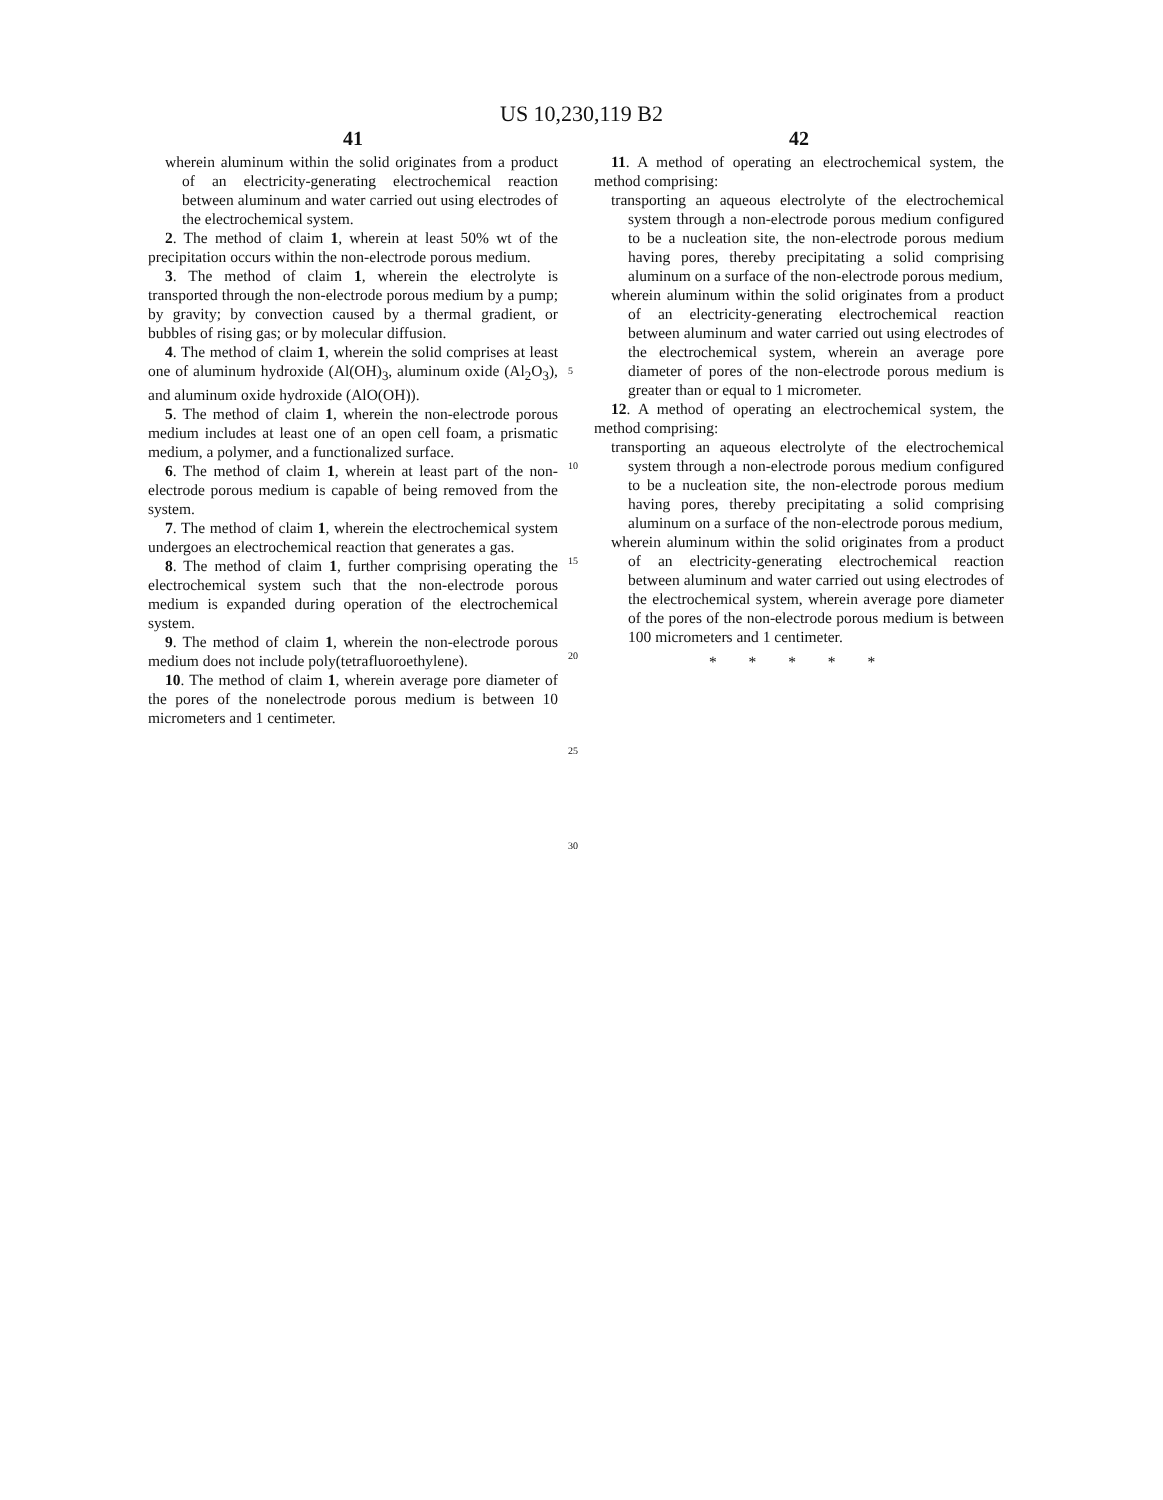US 10,230,119 B2
41
wherein aluminum within the solid originates from a product of an electricity-generating electrochemical reaction between aluminum and water carried out using electrodes of the electrochemical system.
2. The method of claim 1, wherein at least 50% wt of the precipitation occurs within the non-electrode porous medium.
3. The method of claim 1, wherein the electrolyte is transported through the non-electrode porous medium by a pump; by gravity; by convection caused by a thermal gradient, or bubbles of rising gas; or by molecular diffusion.
4. The method of claim 1, wherein the solid comprises at least one of aluminum hydroxide (Al(OH)<sub>3</sub>, aluminum oxide (Al<sub>2</sub>O<sub>3</sub>), and aluminum oxide hydroxide (AlO(OH)).
5. The method of claim 1, wherein the non-electrode porous medium includes at least one of an open cell foam, a prismatic medium, a polymer, and a functionalized surface.
6. The method of claim 1, wherein at least part of the non-electrode porous medium is capable of being removed from the system.
7. The method of claim 1, wherein the electrochemical system undergoes an electrochemical reaction that generates a gas.
8. The method of claim 1, further comprising operating the electrochemical system such that the non-electrode porous medium is expanded during operation of the electrochemical system.
9. The method of claim 1, wherein the non-electrode porous medium does not include poly(tetrafluoroethylene).
10. The method of claim 1, wherein average pore diameter of the pores of the nonelectrode porous medium is between 10 micrometers and 1 centimeter.
5
10
15
20
25
30
42
11. A method of operating an electrochemical system, the method comprising:
transporting an aqueous electrolyte of the electrochemical system through a non-electrode porous medium configured to be a nucleation site, the non-electrode porous medium having pores, thereby precipitating a solid comprising aluminum on a surface of the non-electrode porous medium,
wherein aluminum within the solid originates from a product of an electricity-generating electrochemical reaction between aluminum and water carried out using electrodes of the electrochemical system, wherein an average pore diameter of pores of the non-electrode porous medium is greater than or equal to 1 micrometer.
12. A method of operating an electrochemical system, the method comprising:
transporting an aqueous electrolyte of the electrochemical system through a non-electrode porous medium configured to be a nucleation site, the non-electrode porous medium having pores, thereby precipitating a solid comprising aluminum on a surface of the non-electrode porous medium,
wherein aluminum within the solid originates from a product of an electricity-generating electrochemical reaction between aluminum and water carried out using electrodes of the electrochemical system, wherein average pore diameter of the pores of the non-electrode porous medium is between 100 micrometers and 1 centimeter.
* * * * *